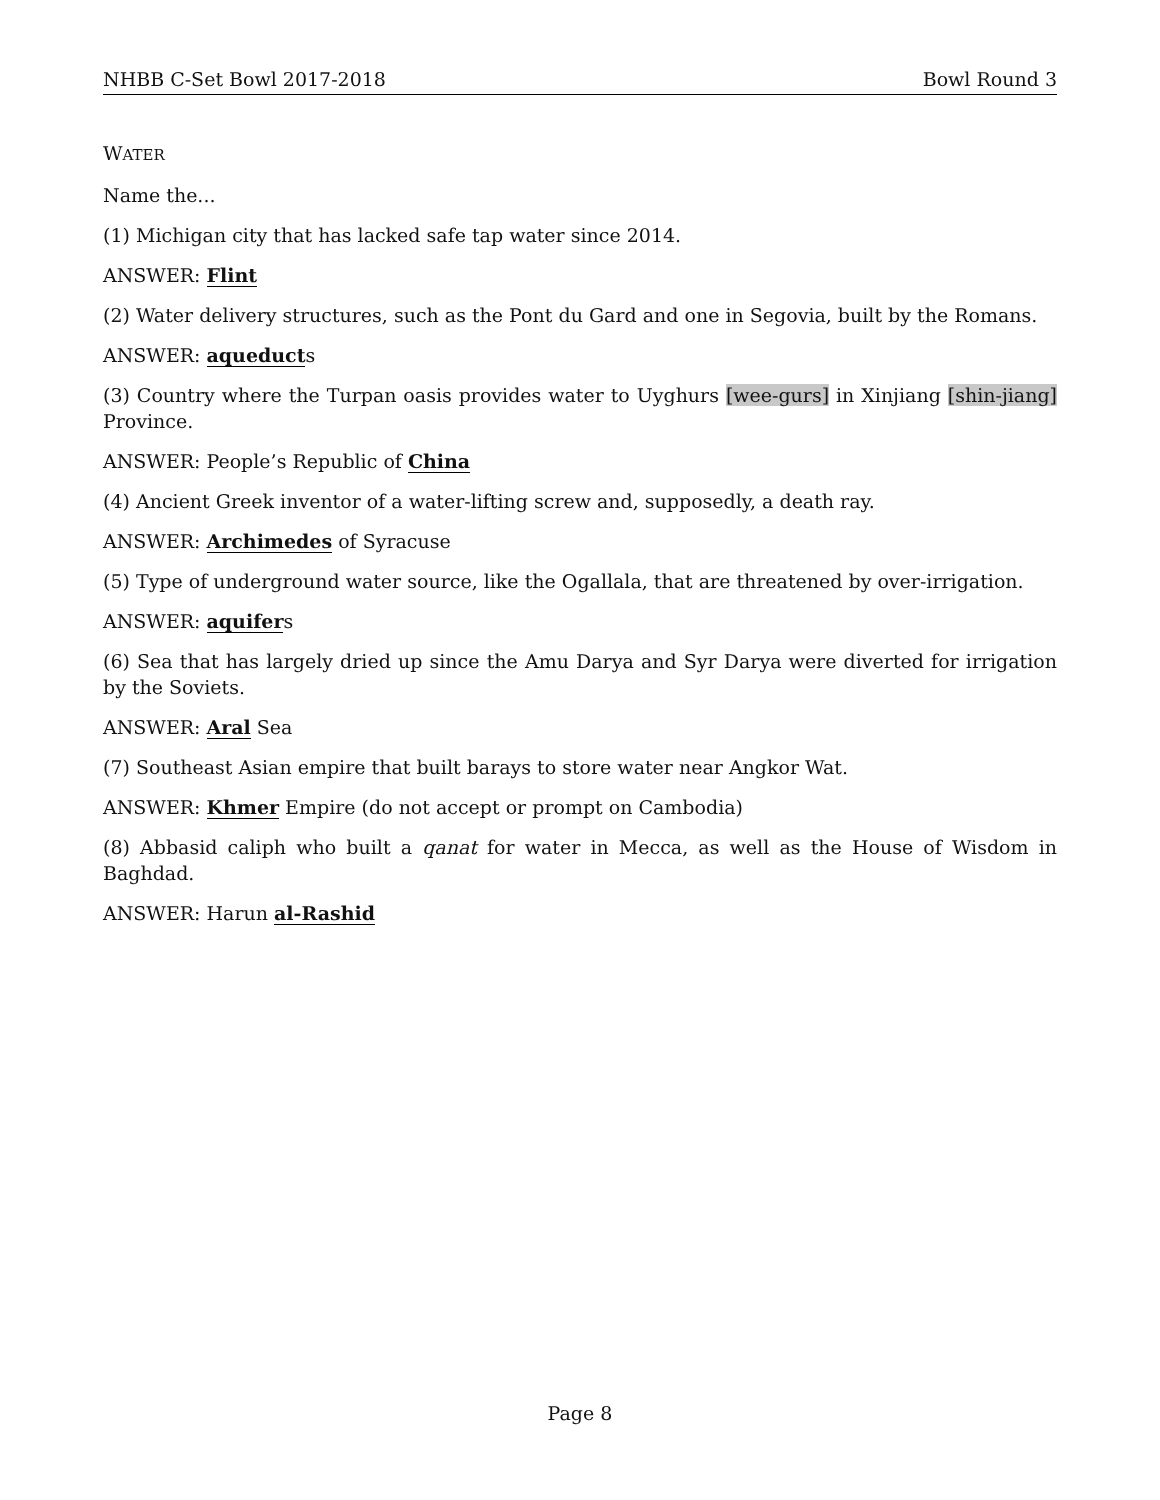NHBB C-Set Bowl 2017-2018 Bowl Round 3
WATER
Name the...
(1) Michigan city that has lacked safe tap water since 2014.
ANSWER: Flint
(2) Water delivery structures, such as the Pont du Gard and one in Segovia, built by the Romans.
ANSWER: aqueducts
(3) Country where the Turpan oasis provides water to Uyghurs [wee-gurs] in Xinjiang [shin-jiang] Province.
ANSWER: People’s Republic of China
(4) Ancient Greek inventor of a water-lifting screw and, supposedly, a death ray.
ANSWER: Archimedes of Syracuse
(5) Type of underground water source, like the Ogallala, that are threatened by over-irrigation.
ANSWER: aquifers
(6) Sea that has largely dried up since the Amu Darya and Syr Darya were diverted for irrigation by the Soviets.
ANSWER: Aral Sea
(7) Southeast Asian empire that built barays to store water near Angkor Wat.
ANSWER: Khmer Empire (do not accept or prompt on Cambodia)
(8) Abbasid caliph who built a qanat for water in Mecca, as well as the House of Wisdom in Baghdad.
ANSWER: Harun al-Rashid
Page 8